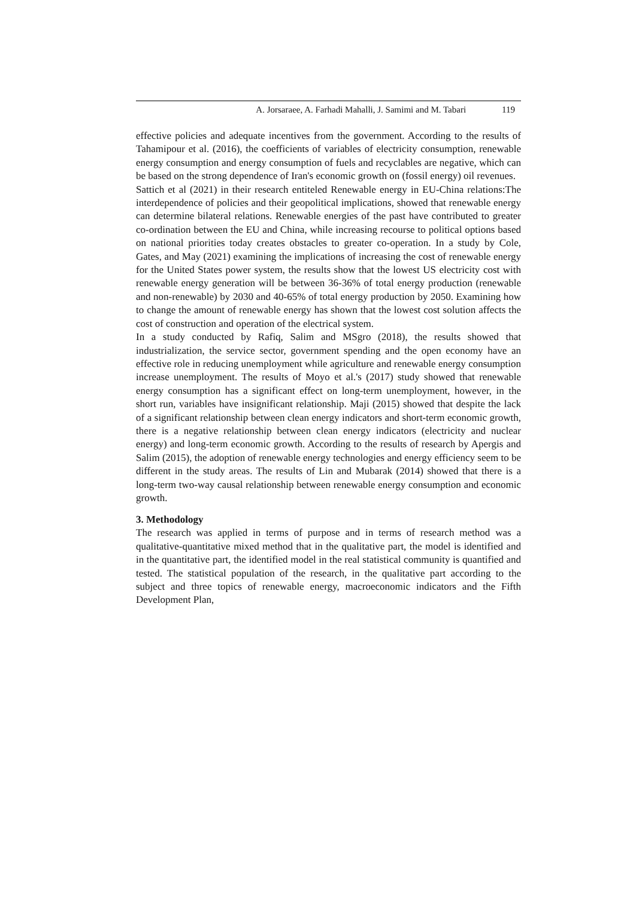A. Jorsaraee, A. Farhadi Mahalli, J. Samimi and M. Tabari 119
effective policies and adequate incentives from the government. According to the results of Tahamipour et al. (2016), the coefficients of variables of electricity consumption, renewable energy consumption and energy consumption of fuels and recyclables are negative, which can be based on the strong dependence of Iran's economic growth on (fossil energy) oil revenues.
Sattich et al (2021) in their research entiteled Renewable energy in EU-China relations:The interdependence of policies and their geopolitical implications, showed that renewable energy can determine bilateral relations. Renewable energies of the past have contributed to greater co-ordination between the EU and China, while increasing recourse to political options based on national priorities today creates obstacles to greater co-operation. In a study by Cole, Gates, and May (2021) examining the implications of increasing the cost of renewable energy for the United States power system, the results show that the lowest US electricity cost with renewable energy generation will be between 36-36% of total energy production (renewable and non-renewable) by 2030 and 40-65% of total energy production by 2050. Examining how to change the amount of renewable energy has shown that the lowest cost solution affects the cost of construction and operation of the electrical system.
In a study conducted by Rafiq, Salim and MSgro (2018), the results showed that industrialization, the service sector, government spending and the open economy have an effective role in reducing unemployment while agriculture and renewable energy consumption increase unemployment. The results of Moyo et al.'s (2017) study showed that renewable energy consumption has a significant effect on long-term unemployment, however, in the short run, variables have insignificant relationship. Maji (2015) showed that despite the lack of a significant relationship between clean energy indicators and short-term economic growth, there is a negative relationship between clean energy indicators (electricity and nuclear energy) and long-term economic growth. According to the results of research by Apergis and Salim (2015), the adoption of renewable energy technologies and energy efficiency seem to be different in the study areas. The results of Lin and Mubarak (2014) showed that there is a long-term two-way causal relationship between renewable energy consumption and economic growth.
3. Methodology
The research was applied in terms of purpose and in terms of research method was a qualitative-quantitative mixed method that in the qualitative part, the model is identified and in the quantitative part, the identified model in the real statistical community is quantified and tested. The statistical population of the research, in the qualitative part according to the subject and three topics of renewable energy, macroeconomic indicators and the Fifth Development Plan,